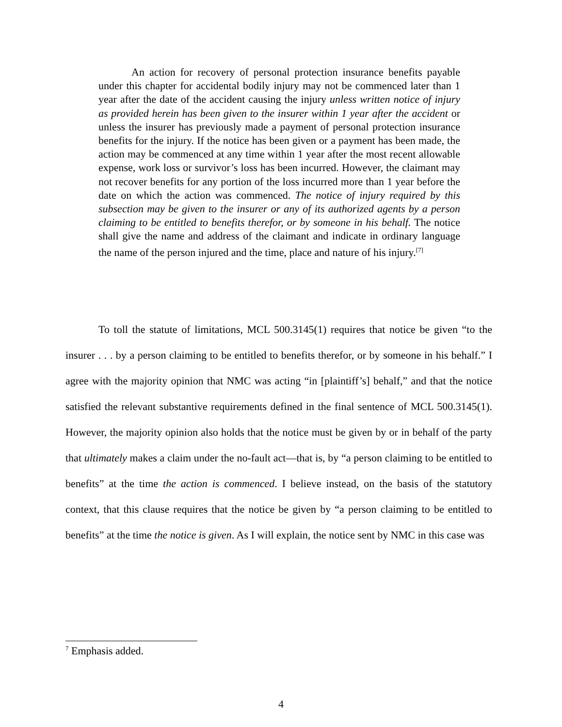An action for recovery of personal protection insurance benefits payable under this chapter for accidental bodily injury may not be commenced later than 1 year after the date of the accident causing the injury unless written notice of injury as provided herein has been given to the insurer within 1 year after the accident or unless the insurer has previously made a payment of personal protection insurance benefits for the injury. If the notice has been given or a payment has been made, the action may be commenced at any time within 1 year after the most recent allowable expense, work loss or survivor’s loss has been incurred. However, the claimant may not recover benefits for any portion of the loss incurred more than 1 year before the date on which the action was commenced. The notice of injury required by this subsection may be given to the insurer or any of its authorized agents by a person claiming to be entitled to benefits therefor, or by someone in his behalf. The notice shall give the name and address of the claimant and indicate in ordinary language the name of the person injured and the time, place and nature of his injury.<sup>[7]</sup>
To toll the statute of limitations, MCL 500.3145(1) requires that notice be given “to the insurer . . . by a person claiming to be entitled to benefits therefor, or by someone in his behalf.” I agree with the majority opinion that NMC was acting “in [plaintiff’s] behalf,” and that the notice satisfied the relevant substantive requirements defined in the final sentence of MCL 500.3145(1). However, the majority opinion also holds that the notice must be given by or in behalf of the party that ultimately makes a claim under the no-fault act—that is, by “a person claiming to be entitled to benefits” at the time the action is commenced. I believe instead, on the basis of the statutory context, that this clause requires that the notice be given by “a person claiming to be entitled to benefits” at the time the notice is given. As I will explain, the notice sent by NMC in this case was
<sup>7</sup> Emphasis added.
4